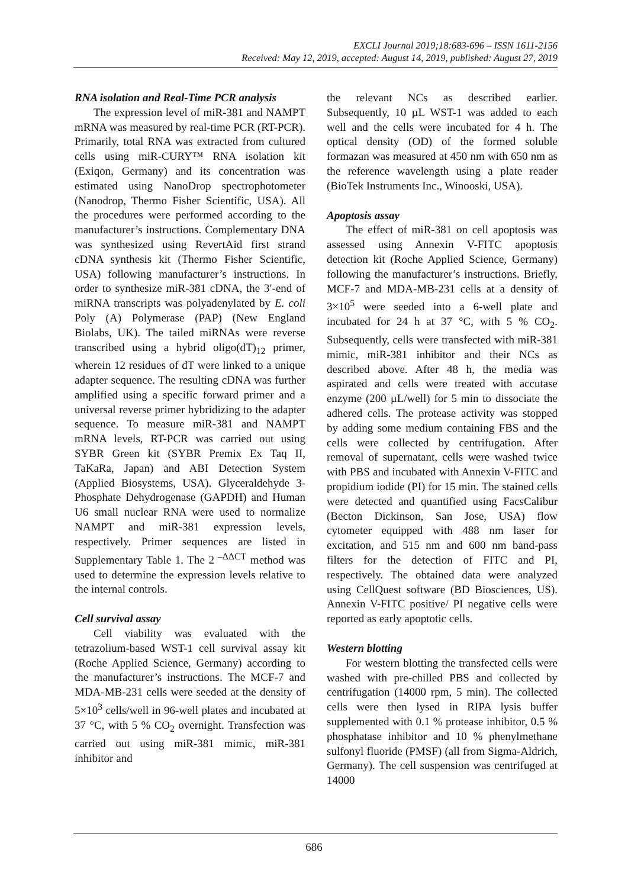EXCLI Journal 2019;18:683-696 – ISSN 1611-2156
Received: May 12, 2019, accepted: August 14, 2019, published: August 27, 2019
RNA isolation and Real-Time PCR analysis
The expression level of miR-381 and NAMPT mRNA was measured by real-time PCR (RT-PCR). Primarily, total RNA was extracted from cultured cells using miR-CURY™ RNA isolation kit (Exiqon, Germany) and its concentration was estimated using NanoDrop spectrophotometer (Nanodrop, Thermo Fisher Scientific, USA). All the procedures were performed according to the manufacturer’s instructions. Complementary DNA was synthesized using RevertAid first strand cDNA synthesis kit (Thermo Fisher Scientific, USA) following manufacturer’s instructions. In order to synthesize miR-381 cDNA, the 3′-end of miRNA transcripts was polyadenylated by E. coli Poly (A) Polymerase (PAP) (New England Biolabs, UK). The tailed miRNAs were reverse transcribed using a hybrid oligo(dT)<sub>12</sub> primer, wherein 12 residues of dT were linked to a unique adapter sequence. The resulting cDNA was further amplified using a specific forward primer and a universal reverse primer hybridizing to the adapter sequence. To measure miR-381 and NAMPT mRNA levels, RT-PCR was carried out using SYBR Green kit (SYBR Premix Ex Taq II, TaKaRa, Japan) and ABI Detection System (Applied Biosystems, USA). Glyceraldehyde 3-Phosphate Dehydrogenase (GAPDH) and Human U6 small nuclear RNA were used to normalize NAMPT and miR-381 expression levels, respectively. Primer sequences are listed in Supplementary Table 1. The 2<sup>–ΔΔCT</sup> method was used to determine the expression levels relative to the internal controls.
Cell survival assay
Cell viability was evaluated with the tetrazolium-based WST-1 cell survival assay kit (Roche Applied Science, Germany) according to the manufacturer’s instructions. The MCF-7 and MDA-MB-231 cells were seeded at the density of 5×10<sup>3</sup> cells/well in 96-well plates and incubated at 37 °C, with 5 % CO<sub>2</sub> overnight. Transfection was carried out using miR-381 mimic, miR-381 inhibitor and
the relevant NCs as described earlier. Subsequently, 10 µL WST-1 was added to each well and the cells were incubated for 4 h. The optical density (OD) of the formed soluble formazan was measured at 450 nm with 650 nm as the reference wavelength using a plate reader (BioTek Instruments Inc., Winooski, USA).
Apoptosis assay
The effect of miR-381 on cell apoptosis was assessed using Annexin V-FITC apoptosis detection kit (Roche Applied Science, Germany) following the manufacturer’s instructions. Briefly, MCF-7 and MDA-MB-231 cells at a density of 3×10<sup>5</sup> were seeded into a 6-well plate and incubated for 24 h at 37 °C, with 5 % CO<sub>2</sub>. Subsequently, cells were transfected with miR-381 mimic, miR-381 inhibitor and their NCs as described above. After 48 h, the media was aspirated and cells were treated with accutase enzyme (200 µL/well) for 5 min to dissociate the adhered cells. The protease activity was stopped by adding some medium containing FBS and the cells were collected by centrifugation. After removal of supernatant, cells were washed twice with PBS and incubated with Annexin V-FITC and propidium iodide (PI) for 15 min. The stained cells were detected and quantified using FacsCalibur (Becton Dickinson, San Jose, USA) flow cytometer equipped with 488 nm laser for excitation, and 515 nm and 600 nm band-pass filters for the detection of FITC and PI, respectively. The obtained data were analyzed using CellQuest software (BD Biosciences, US). Annexin V-FITC positive/ PI negative cells were reported as early apoptotic cells.
Western blotting
For western blotting the transfected cells were washed with pre-chilled PBS and collected by centrifugation (14000 rpm, 5 min). The collected cells were then lysed in RIPA lysis buffer supplemented with 0.1 % protease inhibitor, 0.5 % phosphatase inhibitor and 10 % phenylmethane sulfonyl fluoride (PMSF) (all from Sigma-Aldrich, Germany). The cell suspension was centrifuged at 14000
686